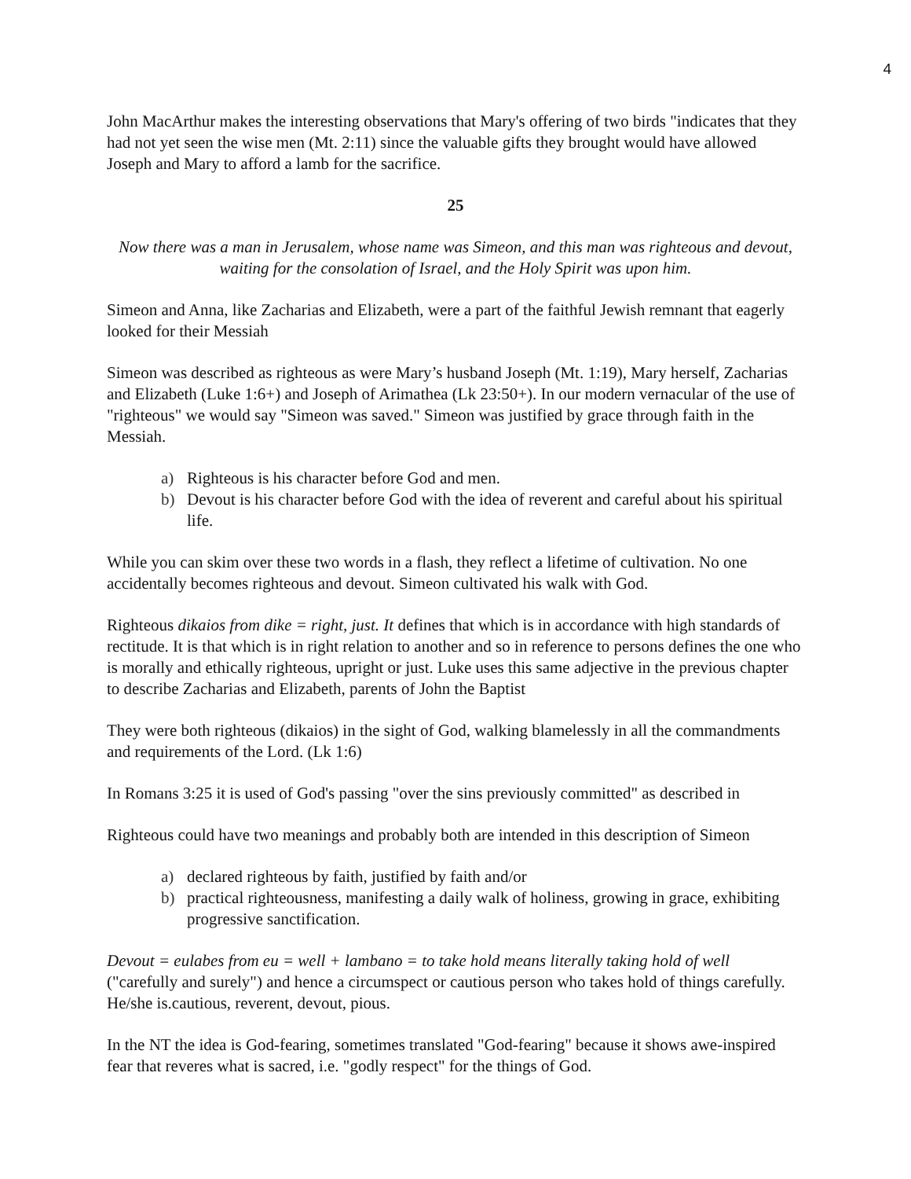4
John MacArthur makes the interesting observations that Mary's offering of two birds "indicates that they had not yet seen the wise men (Mt. 2:11) since the valuable gifts they brought would have allowed Joseph and Mary to afford a lamb for the sacrifice.
25
Now there was a man in Jerusalem, whose name was Simeon, and this man was righteous and devout, waiting for the consolation of Israel, and the Holy Spirit was upon him.
Simeon and Anna, like Zacharias and Elizabeth, were a part of the faithful Jewish remnant that eagerly looked for their Messiah
Simeon was described as righteous as were Mary’s husband Joseph (Mt. 1:19), Mary herself, Zacharias and Elizabeth (Luke 1:6+) and Joseph of Arimathea (Lk 23:50+). In our modern vernacular of the use of "righteous" we would say "Simeon was saved." Simeon was justified by grace through faith in the Messiah.
a) Righteous is his character before God and men.
b) Devout is his character before God with the idea of reverent and careful about his spiritual life.
While you can skim over these two words in a flash, they reflect a lifetime of cultivation. No one accidentally becomes righteous and devout. Simeon cultivated his walk with God.
Righteous dikaios from dike = right, just. It defines that which is in accordance with high standards of rectitude. It is that which is in right relation to another and so in reference to persons defines the one who is morally and ethically righteous, upright or just. Luke uses this same adjective in the previous chapter to describe Zacharias and Elizabeth, parents of John the Baptist
They were both righteous (dikaios) in the sight of God, walking blamelessly in all the commandments and requirements of the Lord. (Lk 1:6)
In Romans 3:25 it is used of God's passing "over the sins previously committed" as described in
Righteous could have two meanings and probably both are intended in this description of Simeon
a) declared righteous by faith, justified by faith and/or
b) practical righteousness, manifesting a daily walk of holiness, growing in grace, exhibiting progressive sanctification.
Devout = eulabes from eu = well + lambano = to take hold means literally taking hold of well ("carefully and surely") and hence a circumspect or cautious person who takes hold of things carefully. He/she is.cautious, reverent, devout, pious.
In the NT the idea is God-fearing, sometimes translated "God-fearing" because it shows awe-inspired fear that reveres what is sacred, i.e. "godly respect" for the things of God.